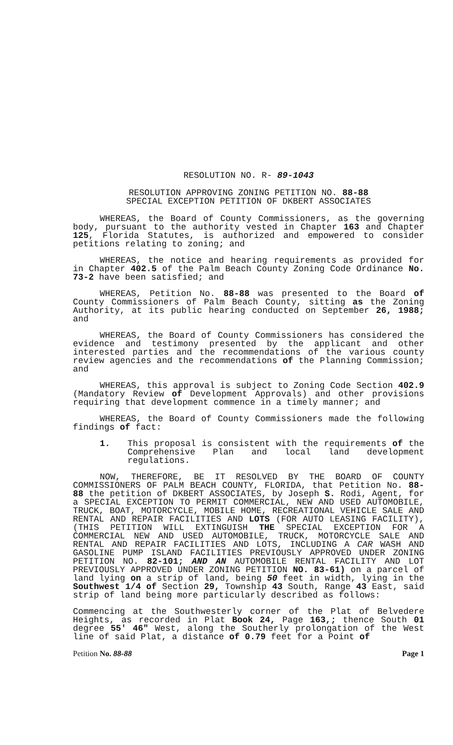RESOLUTION NO. R- 89-1043
RESOLUTION APPROVING ZONING PETITION NO. 88-88
SPECIAL EXCEPTION PETITION OF DKBERT ASSOCIATES
WHEREAS, the Board of County Commissioners, as the governing body, pursuant to the authority vested in Chapter 163 and Chapter 125, Florida Statutes, is authorized and empowered to consider petitions relating to zoning; and
WHEREAS, the notice and hearing requirements as provided for in Chapter 402.5 of the Palm Beach County Zoning Code Ordinance No. 73-2 have been satisfied; and
WHEREAS, Petition No. 88-88 was presented to the Board of County Commissioners of Palm Beach County, sitting as the Zoning Authority, at its public hearing conducted on September 26, 1988; and
WHEREAS, the Board of County Commissioners has considered the evidence and testimony presented by the applicant and other interested parties and the recommendations of the various county review agencies and the recommendations of the Planning Commission; and
WHEREAS, this approval is subject to Zoning Code Section 402.9 (Mandatory Review of Development Approvals) and other provisions requiring that development commence in a timely manner; and
WHEREAS, the Board of County Commissioners made the following findings of fact:
1. This proposal is consistent with the requirements of the Comprehensive Plan and local land development regulations.
NOW, THEREFORE, BE IT RESOLVED BY THE BOARD OF COUNTY COMMISSIONERS OF PALM BEACH COUNTY, FLORIDA, that Petition No. 88-88 the petition of DKBERT ASSOCIATES, by Joseph S. Rodi, Agent, for a SPECIAL EXCEPTION TO PERMIT COMMERCIAL, NEW AND USED AUTOMOBILE, TRUCK, BOAT, MOTORCYCLE, MOBILE HOME, RECREATIONAL VEHICLE SALE AND RENTAL AND REPAIR FACILITIES AND LOTS (FOR AUTO LEASING FACILITY), (THIS PETITION WILL EXTINGUISH THE SPECIAL EXCEPTION FOR A COMMERCIAL NEW AND USED AUTOMOBILE, TRUCK, MOTORCYCLE SALE AND RENTAL AND REPAIR FACILITIES AND LOTS, INCLUDING A CAR WASH AND GASOLINE PUMP ISLAND FACILITIES PREVIOUSLY APPROVED UNDER ZONING PETITION NO. 82-101; AND AN AUTOMOBILE RENTAL FACILITY AND LOT PREVIOUSLY APPROVED UNDER ZONING PETITION NO. 83-61) on a parcel of land lying on a strip of land, being 50 feet in width, lying in the Southwest 1/4 of Section 29, Township 43 South, Range 43 East, said strip of land being more particularly described as follows:
Commencing at the Southwesterly corner of the Plat of Belvedere Heights, as recorded in Plat Book 24, Page 163,; thence South 01 degree 55' 46" West, along the Southerly prolongation of the West line of said Plat, a distance of 0.79 feet for a Point of
Petition No. 88-88 Page 1